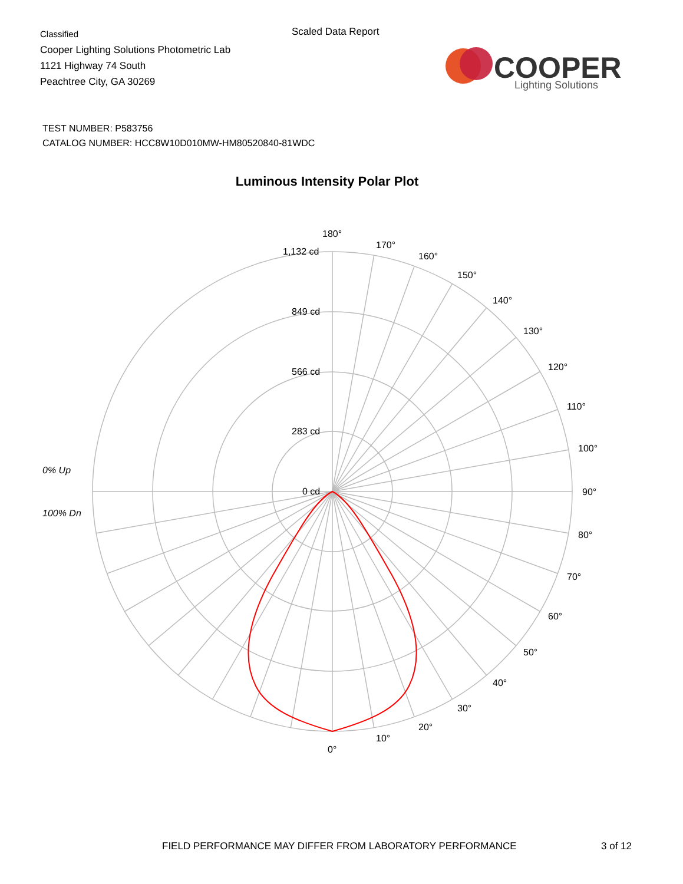Classified
Cooper Lighting Solutions Photometric Lab
1121 Highway 74 South
Peachtree City, GA 30269
Scaled Data Report
COOPER
Lighting Solutions
TEST NUMBER: P583756
CATALOG NUMBER: HCC8W10D010MW-HM80520840-81WDC
Luminous Intensity Polar Plot
180°
170°
160°
150°
140°
130°
120°
110°
100°
90°
80°
70°
60°
50°
40°
30°
20°
10°
0°
1,132 cd
849 cd
566 cd
283 cd
0 cd
0% Up
100% Dn
FIELD PERFORMANCE MAY DIFFER FROM LABORATORY PERFORMANCE
3 of 12